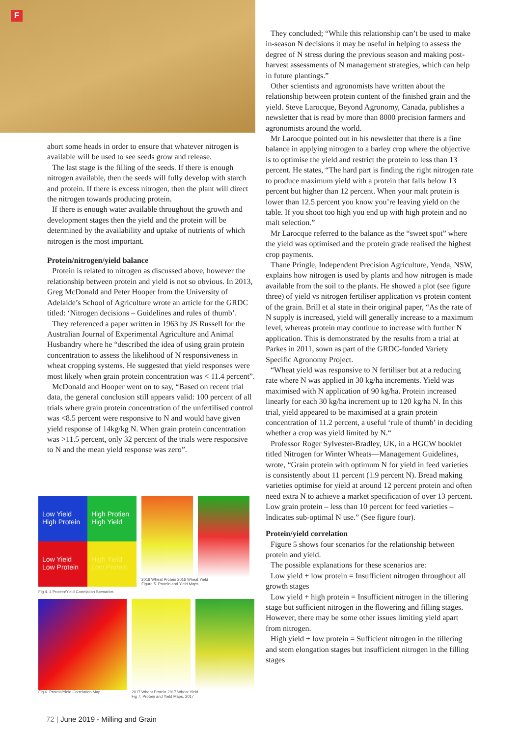F
abort some heads in order to ensure that whatever nitrogen is available will be used to see seeds grow and release.
The last stage is the filling of the seeds. If there is enough nitrogen available, then the seeds will fully develop with starch and protein. If there is excess nitrogen, then the plant will direct the nitrogen towards producing protein.
If there is enough water available throughout the growth and development stages then the yield and the protein will be determined by the availability and uptake of nutrients of which nitrogen is the most important.
Protein/nitrogen/yield balance
Protein is related to nitrogen as discussed above, however the relationship between protein and yield is not so obvious. In 2013, Greg McDonald and Peter Hooper from the University of Adelaide’s School of Agriculture wrote an article for the GRDC titled: ‘Nitrogen decisions – Guidelines and rules of thumb’.
They referenced a paper written in 1963 by JS Russell for the Australian Journal of Experimental Agriculture and Animal Husbandry where he “described the idea of using grain protein concentration to assess the likelihood of N responsiveness in wheat cropping systems. He suggested that yield responses were most likely when grain protein concentration was < 11.4 percent”.
McDonald and Hooper went on to say, “Based on recent trial data, the general conclusion still appears valid: 100 percent of all trials where grain protein concentration of the unfertilised control was <8.5 percent were responsive to N and would have given yield response of 14kg/kg N. When grain protein concentration was >11.5 percent, only 32 percent of the trials were responsive to N and the mean yield response was zero”.
Low Yield High Protein
High Protien High Yield
Low Yield Low Protein
High Yield Low Protein
Fig 4. 4 Protein/Yield Correlation Scenarios
2016 Wheat Protein 2016 Wheat Yield
Figure 5. Protein and Yield Maps.
Fig 6. Protein/Yield Correlation Map 2017 Wheat Protein 2017 Wheat Yield
Fig 7. Protein and Yield Maps, 2017
They concluded; “While this relationship can’t be used to make in-season N decisions it may be useful in helping to assess the degree of N stress during the previous season and making post-harvest assessments of N management strategies, which can help in future plantings.”
Other scientists and agronomists have written about the relationship between protein content of the finished grain and the yield. Steve Larocque, Beyond Agronomy, Canada, publishes a newsletter that is read by more than 8000 precision farmers and agronomists around the world.
Mr Larocque pointed out in his newsletter that there is a fine balance in applying nitrogen to a barley crop where the objective is to optimise the yield and restrict the protein to less than 13 percent. He states, “The hard part is finding the right nitrogen rate to produce maximum yield with a protein that falls below 13 percent but higher than 12 percent. When your malt protein is lower than 12.5 percent you know you’re leaving yield on the table. If you shoot too high you end up with high protein and no malt selection.”
Mr Larocque referred to the balance as the “sweet spot” where the yield was optimised and the protein grade realised the highest crop payments.
Thane Pringle, Independent Precision Agriculture, Yenda, NSW, explains how nitrogen is used by plants and how nitrogen is made available from the soil to the plants. He showed a plot (see figure three) of yield vs nitrogen fertiliser application vs protein content of the grain. Brill et al state in their original paper, “As the rate of N supply is increased, yield will generally increase to a maximum level, whereas protein may continue to increase with further N application. This is demonstrated by the results from a trial at Parkes in 2011, sown as part of the GRDC-funded Variety Specific Agronomy Project.
“Wheat yield was responsive to N fertiliser but at a reducing rate where N was applied in 30 kg/ha increments. Yield was maximised with N application of 90 kg/ha. Protein increased linearly for each 30 kg/ha increment up to 120 kg/ha N. In this trial, yield appeared to be maximised at a grain protein concentration of 11.2 percent, a useful ‘rule of thumb’ in deciding whether a crop was yield limited by N.“
Professor Roger Sylvester-Bradley, UK, in a HGCW booklet titled Nitrogen for Winter Wheats—Management Guidelines, wrote, “Grain protein with optimum N for yield in feed varieties is consistently about 11 percent (1.9 percent N). Bread making varieties optimise for yield at around 12 percent protein and often need extra N to achieve a market specification of over 13 percent. Low grain protein – less than 10 percent for feed varieties – Indicates sub-optimal N use.” (See figure four).
Protein/yield correlation
Figure 5 shows four scenarios for the relationship between protein and yield.
The possible explanations for these scenarios are:
Low yield + low protein = Insufficient nitrogen throughout all growth stages
Low yield + high protein = Insufficient nitrogen in the tillering stage but sufficient nitrogen in the flowering and filling stages. However, there may be some other issues limiting yield apart from nitrogen.
High yield + low protein = Sufficient nitrogen in the tillering and stem elongation stages but insufficient nitrogen in the filling stages
72 | June 2019 - Milling and Grain